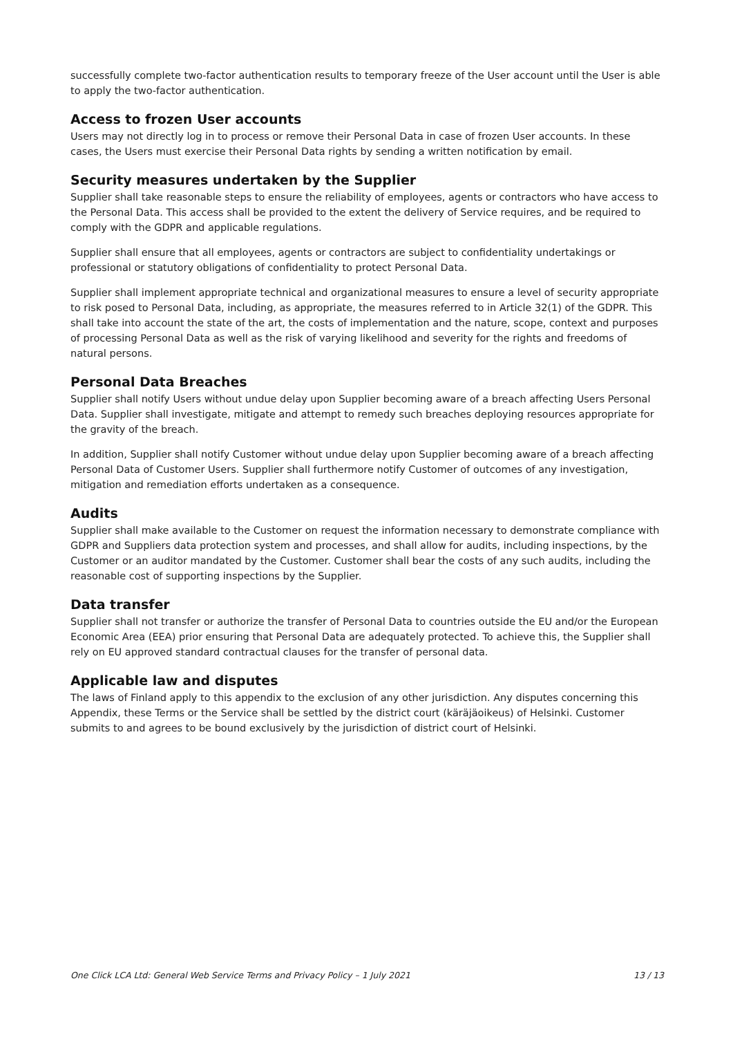successfully complete two-factor authentication results to temporary freeze of the User account until the User is able to apply the two-factor authentication.
Access to frozen User accounts
Users may not directly log in to process or remove their Personal Data in case of frozen User accounts. In these cases, the Users must exercise their Personal Data rights by sending a written notification by email.
Security measures undertaken by the Supplier
Supplier shall take reasonable steps to ensure the reliability of employees, agents or contractors who have access to the Personal Data. This access shall be provided to the extent the delivery of Service requires, and be required to comply with the GDPR and applicable regulations.
Supplier shall ensure that all employees, agents or contractors are subject to confidentiality undertakings or professional or statutory obligations of confidentiality to protect Personal Data.
Supplier shall implement appropriate technical and organizational measures to ensure a level of security appropriate to risk posed to Personal Data, including, as appropriate, the measures referred to in Article 32(1) of the GDPR. This shall take into account the state of the art, the costs of implementation and the nature, scope, context and purposes of processing Personal Data as well as the risk of varying likelihood and severity for the rights and freedoms of natural persons.
Personal Data Breaches
Supplier shall notify Users without undue delay upon Supplier becoming aware of a breach affecting Users Personal Data. Supplier shall investigate, mitigate and attempt to remedy such breaches deploying resources appropriate for the gravity of the breach.
In addition, Supplier shall notify Customer without undue delay upon Supplier becoming aware of a breach affecting Personal Data of Customer Users. Supplier shall furthermore notify Customer of outcomes of any investigation, mitigation and remediation efforts undertaken as a consequence.
Audits
Supplier shall make available to the Customer on request the information necessary to demonstrate compliance with GDPR and Suppliers data protection system and processes, and shall allow for audits, including inspections, by the Customer or an auditor mandated by the Customer. Customer shall bear the costs of any such audits, including the reasonable cost of supporting inspections by the Supplier.
Data transfer
Supplier shall not transfer or authorize the transfer of Personal Data to countries outside the EU and/or the European Economic Area (EEA) prior ensuring that Personal Data are adequately protected. To achieve this, the Supplier shall rely on EU approved standard contractual clauses for the transfer of personal data.
Applicable law and disputes
The laws of Finland apply to this appendix to the exclusion of any other jurisdiction. Any disputes concerning this Appendix, these Terms or the Service shall be settled by the district court (käräjäoikeus) of Helsinki. Customer submits to and agrees to be bound exclusively by the jurisdiction of district court of Helsinki.
One Click LCA Ltd: General Web Service Terms and Privacy Policy – 1 July 2021 13 / 13